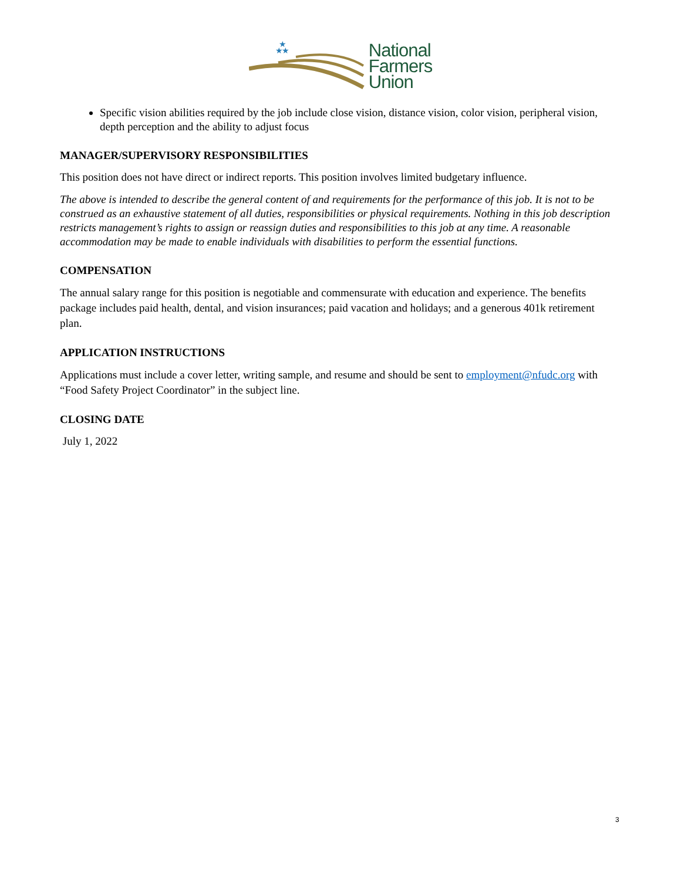★
★
★
National
Farmers
Union
Specific vision abilities required by the job include close vision, distance vision, color vision, peripheral vision, depth perception and the ability to adjust focus
MANAGER/SUPERVISORY RESPONSIBILITIES
This position does not have direct or indirect reports. This position involves limited budgetary influence.
The above is intended to describe the general content of and requirements for the performance of this job. It is not to be construed as an exhaustive statement of all duties, responsibilities or physical requirements. Nothing in this job description restricts management’s rights to assign or reassign duties and responsibilities to this job at any time. A reasonable accommodation may be made to enable individuals with disabilities to perform the essential functions.
COMPENSATION
The annual salary range for this position is negotiable and commensurate with education and experience. The benefits package includes paid health, dental, and vision insurances; paid vacation and holidays; and a generous 401k retirement plan.
APPLICATION INSTRUCTIONS
Applications must include a cover letter, writing sample, and resume and should be sent to employment@nfudc.org with “Food Safety Project Coordinator” in the subject line.
CLOSING DATE
July 1, 2022
3